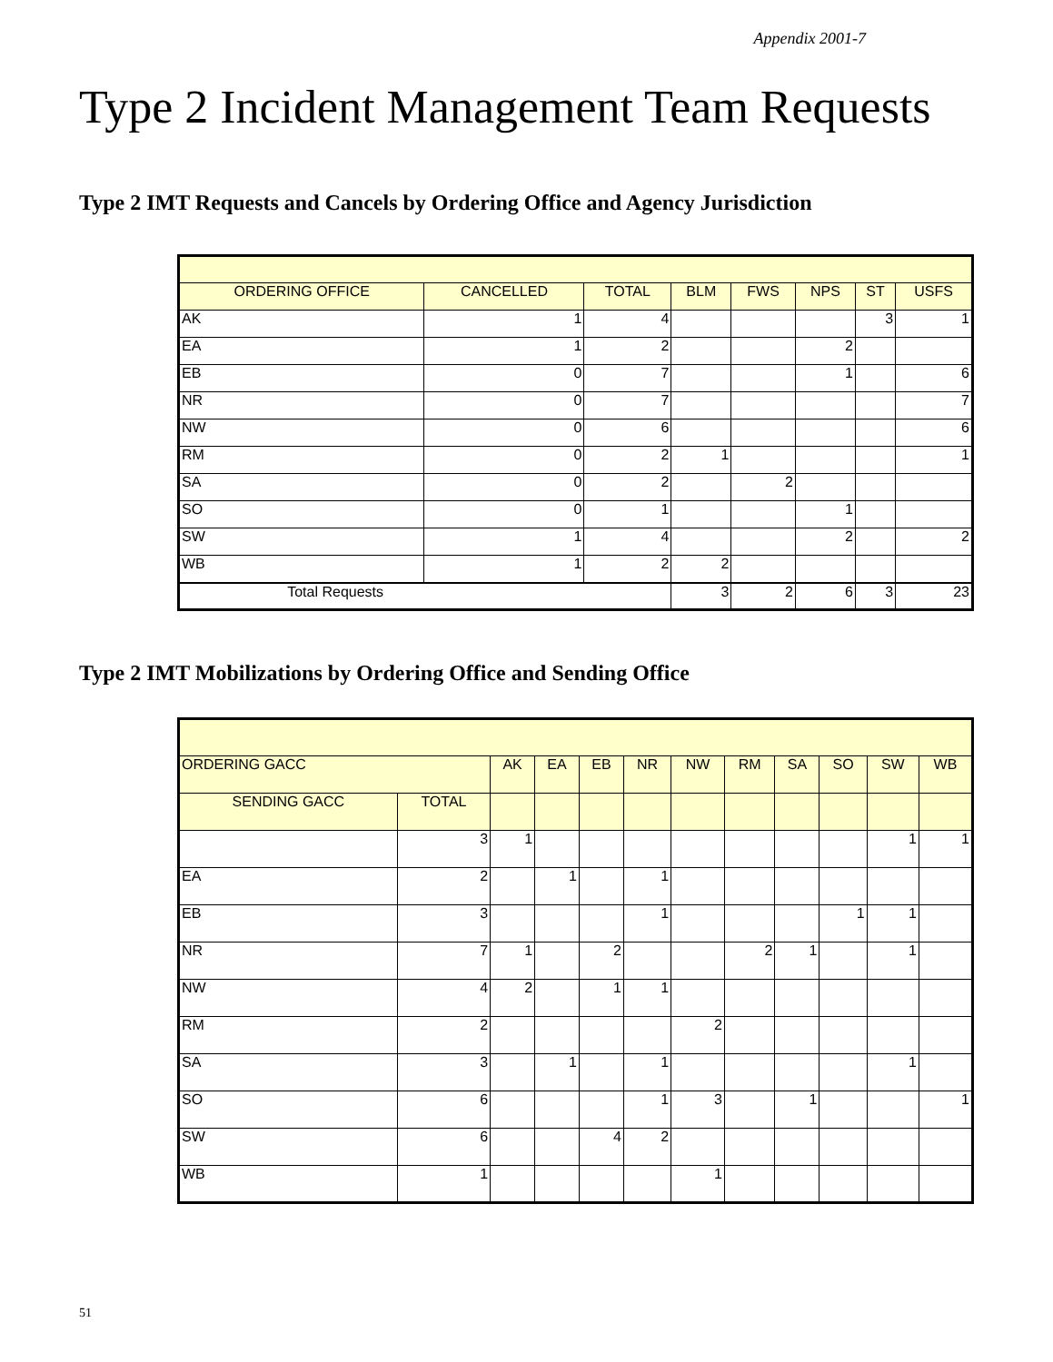Appendix 2001-7
Type 2 Incident Management Team Requests
Type 2 IMT Requests and Cancels by Ordering Office and Agency Jurisdiction
| ORDERING OFFICE | CANCELLED | TOTAL | BLM | FWS | NPS | ST | USFS |
| --- | --- | --- | --- | --- | --- | --- | --- |
| AK | 1 | 4 | | | | 3 | 1 |
| EA | 1 | 2 | | | 2 | | |
| EB | 0 | 7 | | | 1 | | 6 |
| NR | 0 | 7 | | | | | 7 |
| NW | 0 | 6 | | | | | 6 |
| RM | 0 | 2 | 1 | | | | 1 |
| SA | 0 | 2 | | 2 | | | |
| SO | 0 | 1 | | | 1 | | |
| SW | 1 | 4 | | | 2 | | 2 |
| WB | 1 | 2 | 2 | | | | |
| Total Requests | | | 3 | 2 | 6 | 3 | 23 |
Type 2 IMT Mobilizations by Ordering Office and Sending Office
| ORDERING GACC | | AK | EA | EB | NR | NW | RM | SA | SO | SW | WB |
| --- | --- | --- | --- | --- | --- | --- | --- | --- | --- | --- | --- |
| SENDING GACC | TOTAL | | | | | | | | | | |
| | 3 | 1 | | | | | | | | 1 | 1 |
| EA | 2 | | 1 | | 1 | | | | | | |
| EB | 3 | | | | 1 | | | | 1 | 1 | |
| NR | 7 | 1 | | 2 | | | 2 | 1 | | 1 | |
| NW | 4 | 2 | | 1 | 1 | | | | | | |
| RM | 2 | | | | | 2 | | | | | |
| SA | 3 | | 1 | | 1 | | | | | 1 | |
| SO | 6 | | | | 1 | 3 | | 1 | | | 1 |
| SW | 6 | | | 4 | 2 | | | | | | |
| WB | 1 | | | | | 1 | | | | | |
51